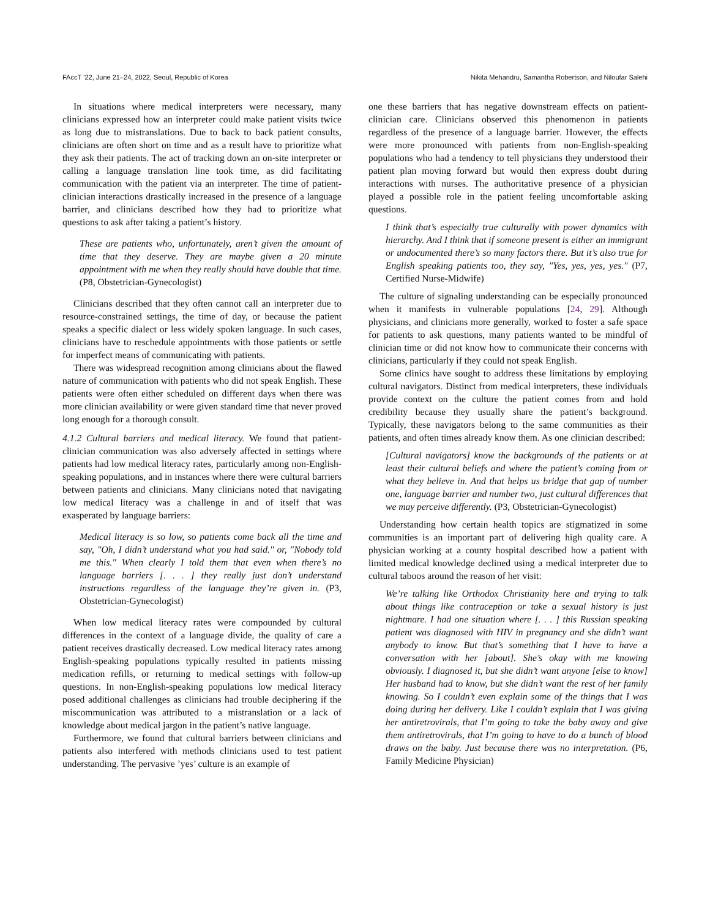FAccT ’22, June 21–24, 2022, Seoul, Republic of Korea Nikita Mehandru, Samantha Robertson, and Niloufar Salehi
In situations where medical interpreters were necessary, many clinicians expressed how an interpreter could make patient visits twice as long due to mistranslations. Due to back to back patient consults, clinicians are often short on time and as a result have to prioritize what they ask their patients. The act of tracking down an on-site interpreter or calling a language translation line took time, as did facilitating communication with the patient via an interpreter. The time of patient-clinician interactions drastically increased in the presence of a language barrier, and clinicians described how they had to prioritize what questions to ask after taking a patient’s history.
These are patients who, unfortunately, aren’t given the amount of time that they deserve. They are maybe given a 20 minute appointment with me when they really should have double that time. (P8, Obstetrician-Gynecologist)
Clinicians described that they often cannot call an interpreter due to resource-constrained settings, the time of day, or because the patient speaks a specific dialect or less widely spoken language. In such cases, clinicians have to reschedule appointments with those patients or settle for imperfect means of communicating with patients.
There was widespread recognition among clinicians about the flawed nature of communication with patients who did not speak English. These patients were often either scheduled on different days when there was more clinician availability or were given standard time that never proved long enough for a thorough consult.
4.1.2 Cultural barriers and medical literacy. We found that patient-clinician communication was also adversely affected in settings where patients had low medical literacy rates, particularly among non-English-speaking populations, and in instances where there were cultural barriers between patients and clinicians. Many clinicians noted that navigating low medical literacy was a challenge in and of itself that was exasperated by language barriers:
Medical literacy is so low, so patients come back all the time and say, "Oh, I didn’t understand what you had said." or, "Nobody told me this." When clearly I told them that even when there’s no language barriers [. . . ] they really just don’t understand instructions regardless of the language they’re given in. (P3, Obstetrician-Gynecologist)
When low medical literacy rates were compounded by cultural differences in the context of a language divide, the quality of care a patient receives drastically decreased. Low medical literacy rates among English-speaking populations typically resulted in patients missing medication refills, or returning to medical settings with follow-up questions. In non-English-speaking populations low medical literacy posed additional challenges as clinicians had trouble deciphering if the miscommunication was attributed to a mistranslation or a lack of knowledge about medical jargon in the patient’s native language.
Furthermore, we found that cultural barriers between clinicians and patients also interfered with methods clinicians used to test patient understanding. The pervasive ’yes’ culture is an example of
one these barriers that has negative downstream effects on patient-clinician care. Clinicians observed this phenomenon in patients regardless of the presence of a language barrier. However, the effects were more pronounced with patients from non-English-speaking populations who had a tendency to tell physicians they understood their patient plan moving forward but would then express doubt during interactions with nurses. The authoritative presence of a physician played a possible role in the patient feeling uncomfortable asking questions.
I think that’s especially true culturally with power dynamics with hierarchy. And I think that if someone present is either an immigrant or undocumented there’s so many factors there. But it’s also true for English speaking patients too, they say, "Yes, yes, yes, yes." (P7, Certified Nurse-Midwife)
The culture of signaling understanding can be especially pronounced when it manifests in vulnerable populations [24, 29]. Although physicians, and clinicians more generally, worked to foster a safe space for patients to ask questions, many patients wanted to be mindful of clinician time or did not know how to communicate their concerns with clinicians, particularly if they could not speak English.
Some clinics have sought to address these limitations by employing cultural navigators. Distinct from medical interpreters, these individuals provide context on the culture the patient comes from and hold credibility because they usually share the patient’s background. Typically, these navigators belong to the same communities as their patients, and often times already know them. As one clinician described:
[Cultural navigators] know the backgrounds of the patients or at least their cultural beliefs and where the patient’s coming from or what they believe in. And that helps us bridge that gap of number one, language barrier and number two, just cultural differences that we may perceive differently. (P3, Obstetrician-Gynecologist)
Understanding how certain health topics are stigmatized in some communities is an important part of delivering high quality care. A physician working at a county hospital described how a patient with limited medical knowledge declined using a medical interpreter due to cultural taboos around the reason of her visit:
We’re talking like Orthodox Christianity here and trying to talk about things like contraception or take a sexual history is just nightmare. I had one situation where [. . . ] this Russian speaking patient was diagnosed with HIV in pregnancy and she didn’t want anybody to know. But that’s something that I have to have a conversation with her [about]. She’s okay with me knowing obviously. I diagnosed it, but she didn’t want anyone [else to know] Her husband had to know, but she didn’t want the rest of her family knowing. So I couldn’t even explain some of the things that I was doing during her delivery. Like I couldn’t explain that I was giving her antiretrovirals, that I’m going to take the baby away and give them antiretrovirals, that I’m going to have to do a bunch of blood draws on the baby. Just because there was no interpretation. (P6, Family Medicine Physician)